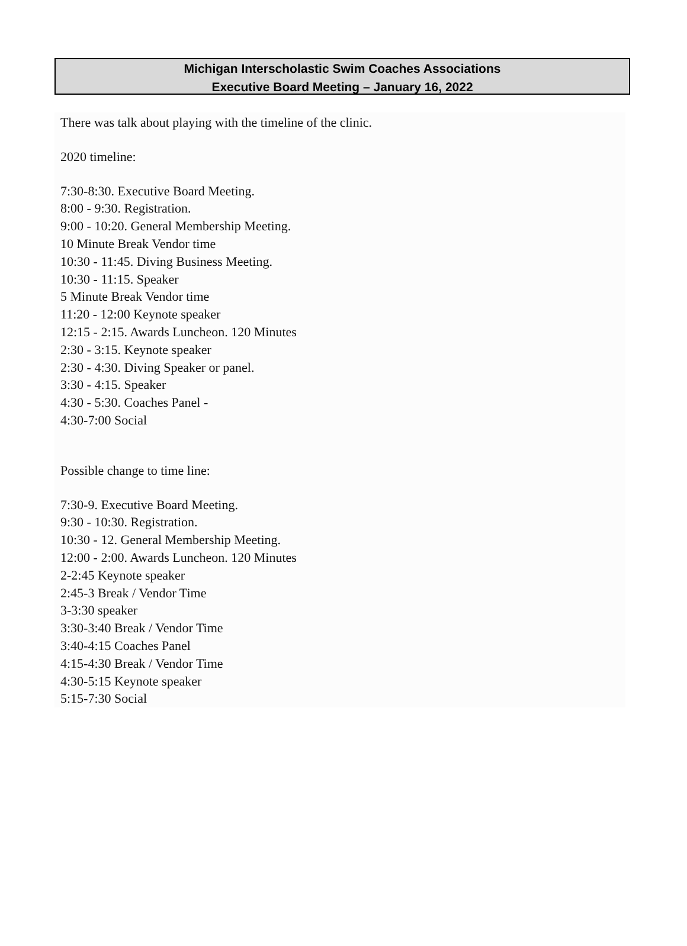Michigan Interscholastic Swim Coaches Associations
Executive Board Meeting – January 16, 2022
There was talk about playing with the timeline of the clinic.
2020 timeline:
7:30-8:30. Executive Board Meeting.
8:00 - 9:30. Registration.
9:00 - 10:20. General Membership Meeting.
10 Minute Break Vendor time
10:30 - 11:45. Diving Business Meeting.
10:30 - 11:15. Speaker
5 Minute Break Vendor time
11:20 - 12:00 Keynote speaker
12:15 - 2:15. Awards Luncheon. 120 Minutes
2:30 - 3:15. Keynote speaker
2:30 - 4:30. Diving Speaker or panel.
3:30 - 4:15. Speaker
4:30 - 5:30. Coaches Panel -
4:30-7:00 Social
Possible change to time line:
7:30-9. Executive Board Meeting.
9:30 - 10:30. Registration.
10:30 - 12. General Membership Meeting.
12:00 - 2:00. Awards Luncheon. 120 Minutes
2-2:45 Keynote speaker
2:45-3 Break / Vendor Time
3-3:30 speaker
3:30-3:40 Break / Vendor Time
3:40-4:15 Coaches Panel
4:15-4:30 Break / Vendor Time
4:30-5:15 Keynote speaker
5:15-7:30 Social